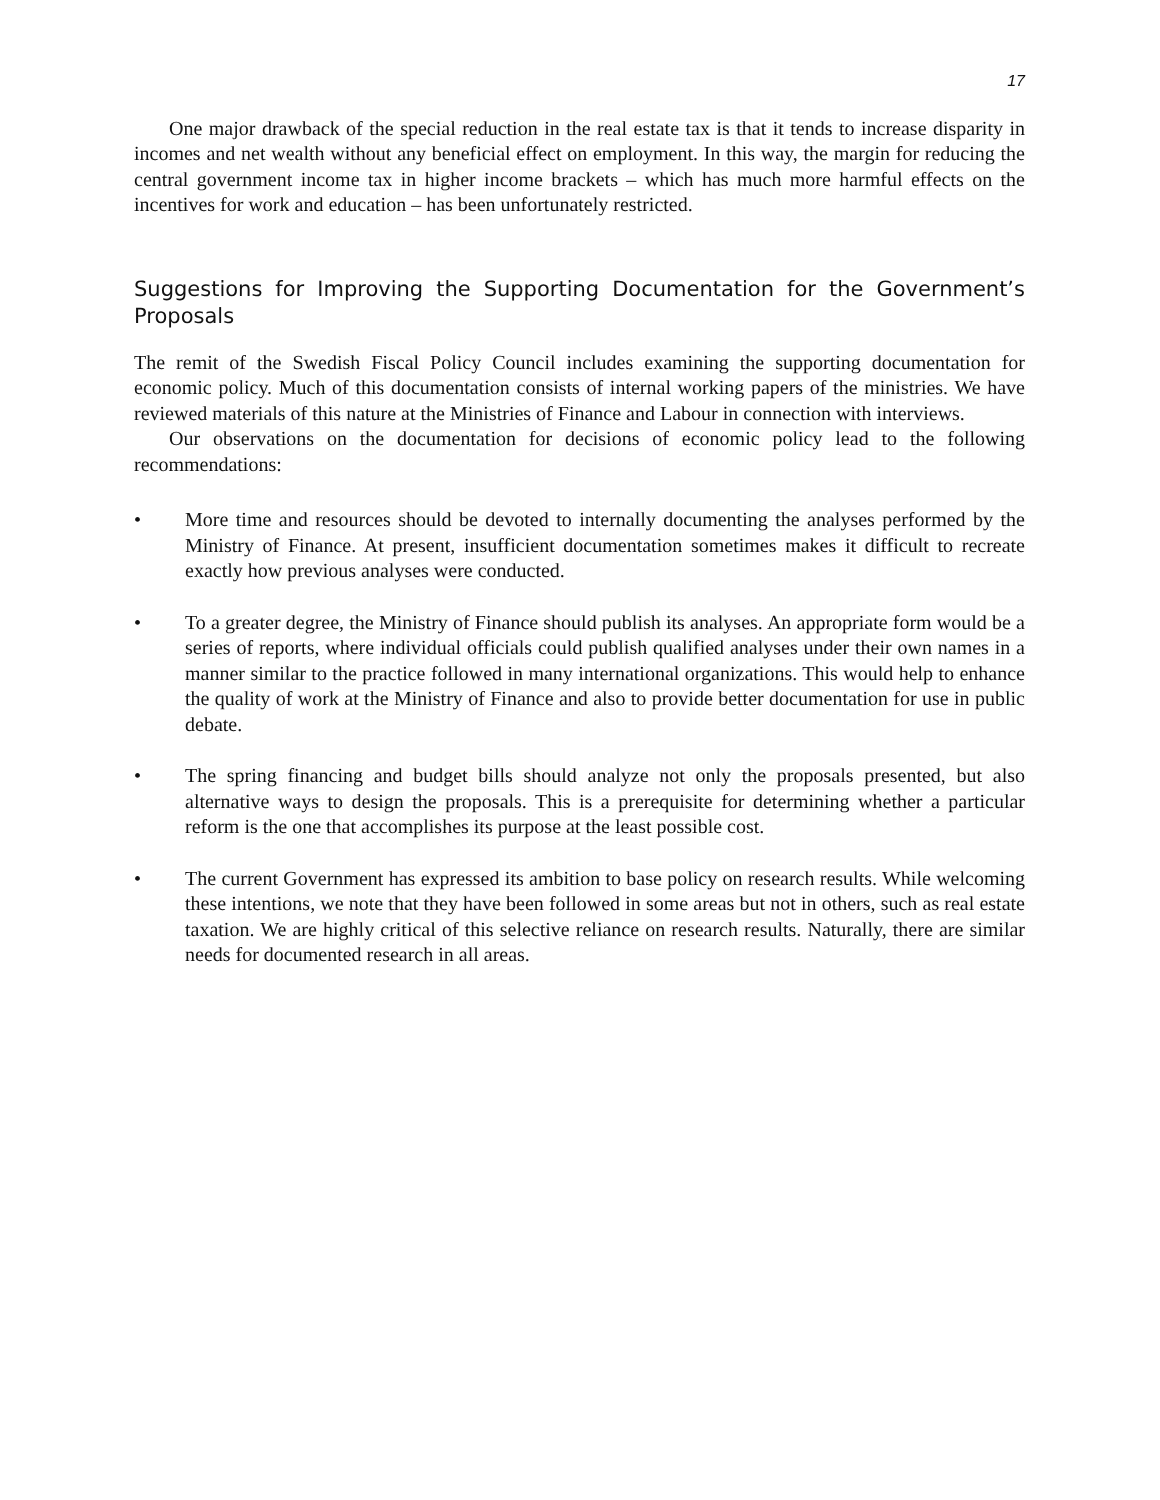17
One major drawback of the special reduction in the real estate tax is that it tends to increase disparity in incomes and net wealth without any beneficial effect on employment. In this way, the margin for reducing the central government income tax in higher income brackets – which has much more harmful effects on the incentives for work and education – has been unfortunately restricted.
Suggestions for Improving the Supporting Documentation for the Government’s Proposals
The remit of the Swedish Fiscal Policy Council includes examining the supporting documentation for economic policy. Much of this documentation consists of internal working papers of the ministries. We have reviewed materials of this nature at the Ministries of Finance and Labour in connection with interviews.
Our observations on the documentation for decisions of economic policy lead to the following recommendations:
• More time and resources should be devoted to internally documenting the analyses performed by the Ministry of Finance. At present, insufficient documentation sometimes makes it difficult to recreate exactly how previous analyses were conducted.
• To a greater degree, the Ministry of Finance should publish its analyses. An appropriate form would be a series of reports, where individual officials could publish qualified analyses under their own names in a manner similar to the practice followed in many international organizations. This would help to enhance the quality of work at the Ministry of Finance and also to provide better documentation for use in public debate.
• The spring financing and budget bills should analyze not only the proposals presented, but also alternative ways to design the proposals. This is a prerequisite for determining whether a particular reform is the one that accomplishes its purpose at the least possible cost.
• The current Government has expressed its ambition to base policy on research results. While welcoming these intentions, we note that they have been followed in some areas but not in others, such as real estate taxation. We are highly critical of this selective reliance on research results. Naturally, there are similar needs for documented research in all areas.